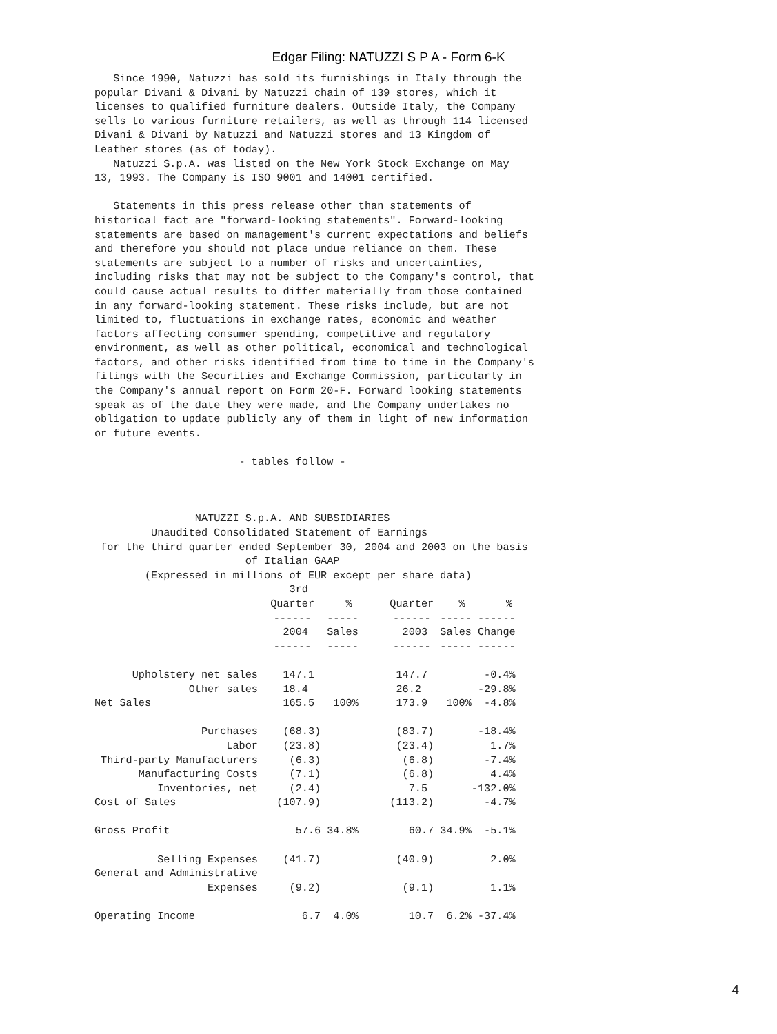Edgar Filing: NATUZZI S P A - Form 6-K
   Since 1990, Natuzzi has sold its furnishings in Italy through the
popular Divani & Divani by Natuzzi chain of 139 stores, which it
licenses to qualified furniture dealers. Outside Italy, the Company
sells to various furniture retailers, as well as through 114 licensed
Divani & Divani by Natuzzi and Natuzzi stores and 13 Kingdom of
Leather stores (as of today).
   Natuzzi S.p.A. was listed on the New York Stock Exchange on May
13, 1993. The Company is ISO 9001 and 14001 certified.

   Statements in this press release other than statements of
historical fact are "forward-looking statements". Forward-looking
statements are based on management's current expectations and beliefs
and therefore you should not place undue reliance on them. These
statements are subject to a number of risks and uncertainties,
including risks that may not be subject to the Company's control, that
could cause actual results to differ materially from those contained
in any forward-looking statement. These risks include, but are not
limited to, fluctuations in exchange rates, economic and weather
factors affecting consumer spending, competitive and regulatory
environment, as well as other political, economical and technological
factors, and other risks identified from time to time in the Company's
filings with the Securities and Exchange Commission, particularly in
the Company's annual report on Form 20-F. Forward looking statements
speak as of the date they were made, and the Company undertakes no
obligation to update publicly any of them in light of new information
or future events.

                       - tables follow -



                NATUZZI S.p.A. AND SUBSIDIARIES
         Unaudited Consolidated Statement of Earnings
 for the third quarter ended September 30, 2004 and 2003 on the basis
                        of Italian GAAP
        (Expressed in millions of EUR except per share data)
| | 3rd Quarter ------ 2004 ------ | % ----- Sales ----- | Quarter ------ 2003 ------ | % ----- Sales ----- | % ------ Change ------ |
| --- | --- | --- | --- | --- | --- |
| Upholstery net sales | 147.1 | | 147.7 | | -0.4% |
| Other sales | 18.4 | | 26.2 | | -29.8% |
| Net Sales | 165.5 | 100% | 173.9 | 100% | -4.8% |
| Purchases | (68.3) | | (83.7) | | -18.4% |
| Labor | (23.8) | | (23.4) | | 1.7% |
| Third-party Manufacturers | (6.3) | | (6.8) | | -7.4% |
| Manufacturing Costs | (7.1) | | (6.8) | | 4.4% |
| Inventories, net | (2.4) | | 7.5 | | -132.0% |
| Cost of Sales | (107.9) | | (113.2) | | -4.7% |
| Gross Profit | 57.6 | 34.8% | 60.7 | 34.9% | -5.1% |
| Selling Expenses | (41.7) | | (40.9) | | 2.0% |
| General and Administrative | | | | | |
| Expenses | (9.2) | | (9.1) | | 1.1% |
| Operating Income | 6.7 | 4.0% | 10.7 | 6.2% | -37.4% |
4